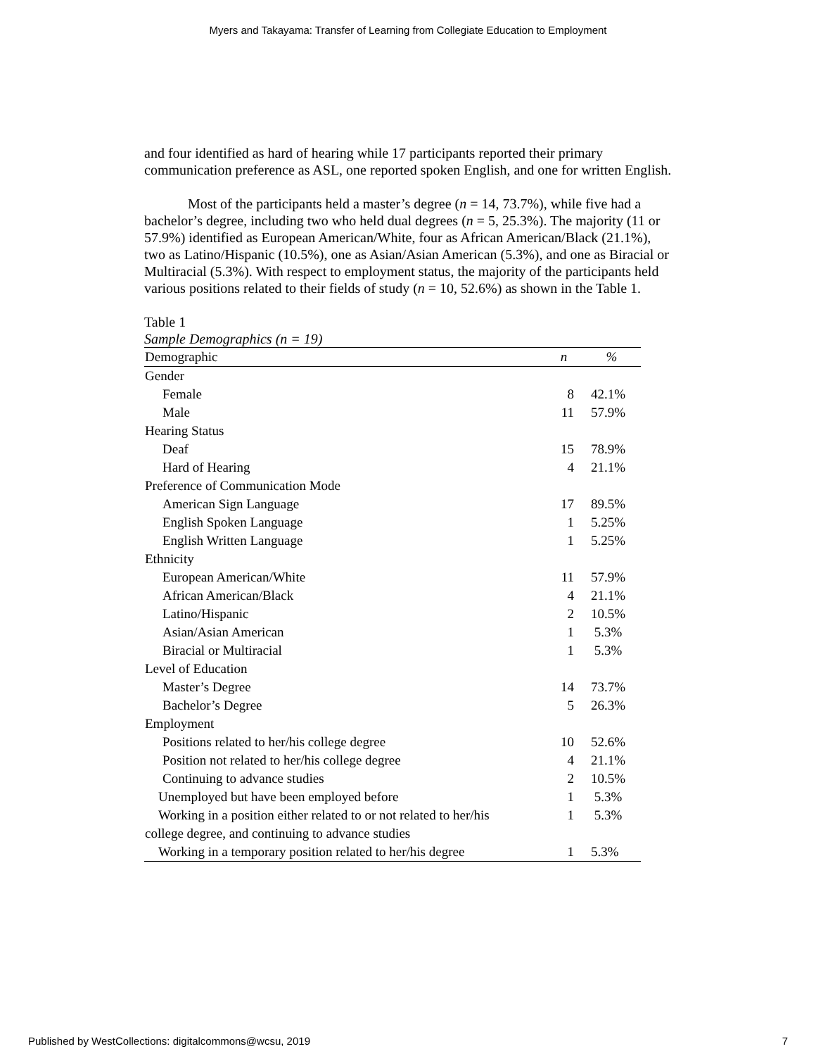Myers and Takayama: Transfer of Learning from Collegiate Education to Employment
and four identified as hard of hearing while 17 participants reported their primary communication preference as ASL, one reported spoken English, and one for written English.
Most of the participants held a master’s degree (n = 14, 73.7%), while five had a bachelor’s degree, including two who held dual degrees (n = 5, 25.3%). The majority (11 or 57.9%) identified as European American/White, four as African American/Black (21.1%), two as Latino/Hispanic (10.5%), one as Asian/Asian American (5.3%), and one as Biracial or Multiracial (5.3%). With respect to employment status, the majority of the participants held various positions related to their fields of study (n = 10, 52.6%) as shown in the Table 1.
Table 1
Sample Demographics (n = 19)
| Demographic | n | % |
| --- | --- | --- |
| Gender | | |
| Female | 8 | 42.1% |
| Male | 11 | 57.9% |
| Hearing Status | | |
| Deaf | 15 | 78.9% |
| Hard of Hearing | 4 | 21.1% |
| Preference of Communication Mode | | |
| American Sign Language | 17 | 89.5% |
| English Spoken Language | 1 | 5.25% |
| English Written Language | 1 | 5.25% |
| Ethnicity | | |
| European American/White | 11 | 57.9% |
| African American/Black | 4 | 21.1% |
| Latino/Hispanic | 2 | 10.5% |
| Asian/Asian American | 1 | 5.3% |
| Biracial or Multiracial | 1 | 5.3% |
| Level of Education | | |
| Master’s Degree | 14 | 73.7% |
| Bachelor’s Degree | 5 | 26.3% |
| Employment | | |
| Positions related to her/his college degree | 10 | 52.6% |
| Position not related to her/his college degree | 4 | 21.1% |
| Continuing to advance studies | 2 | 10.5% |
| Unemployed but have been employed before | 1 | 5.3% |
| Working in a position either related to or not related to her/his | 1 | 5.3% |
| college degree, and continuing to advance studies | | |
| Working in a temporary position related to her/his degree | 1 | 5.3% |
Published by WestCollections: digitalcommons@wcsu, 2019 7